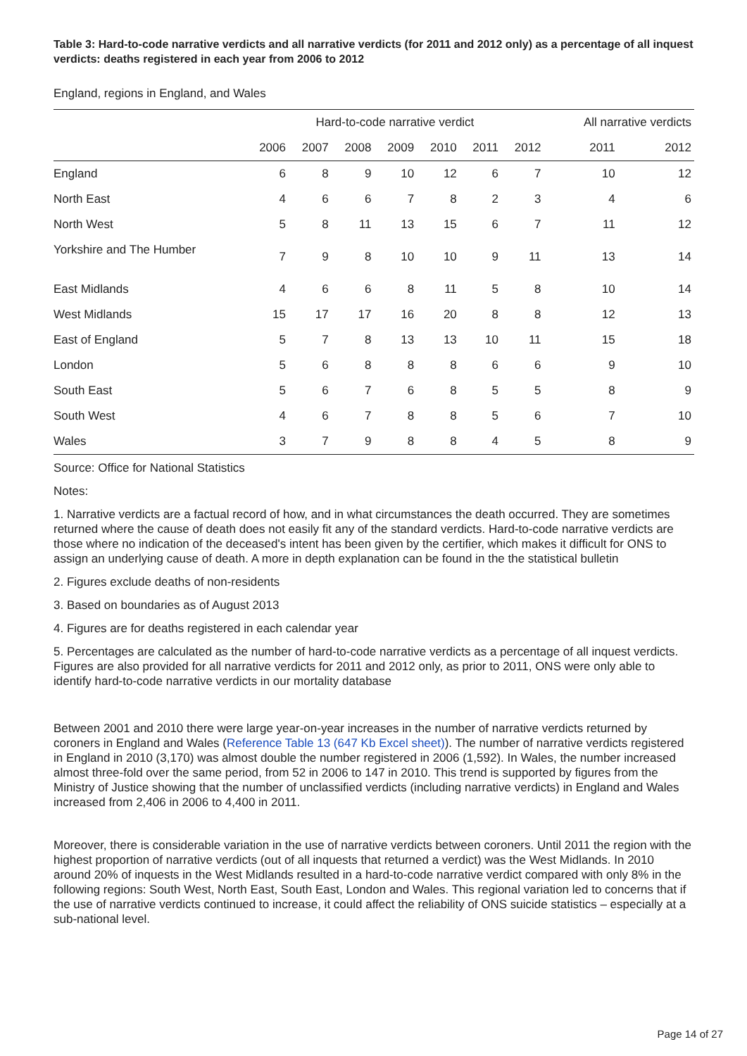Table 3: Hard-to-code narrative verdicts and all narrative verdicts (for 2011 and 2012 only) as a percentage of all inquest verdicts: deaths registered in each year from 2006 to 2012
England, regions in England, and Wales
| | Hard-to-code narrative verdict | | | | | | | All narrative verdicts | |
| --- | --- | --- | --- | --- | --- | --- | --- | --- | --- |
| | 2006 | 2007 | 2008 | 2009 | 2010 | 2011 | 2012 | 2011 | 2012 |
| England | 6 | 8 | 9 | 10 | 12 | 6 | 7 | 10 | 12 |
| North East | 4 | 6 | 6 | 7 | 8 | 2 | 3 | 4 | 6 |
| North West | 5 | 8 | 11 | 13 | 15 | 6 | 7 | 11 | 12 |
| Yorkshire and The Humber | 7 | 9 | 8 | 10 | 10 | 9 | 11 | 13 | 14 |
| East Midlands | 4 | 6 | 6 | 8 | 11 | 5 | 8 | 10 | 14 |
| West Midlands | 15 | 17 | 17 | 16 | 20 | 8 | 8 | 12 | 13 |
| East of England | 5 | 7 | 8 | 13 | 13 | 10 | 11 | 15 | 18 |
| London | 5 | 6 | 8 | 8 | 8 | 6 | 6 | 9 | 10 |
| South East | 5 | 6 | 7 | 6 | 8 | 5 | 5 | 8 | 9 |
| South West | 4 | 6 | 7 | 8 | 8 | 5 | 6 | 7 | 10 |
| Wales | 3 | 7 | 9 | 8 | 8 | 4 | 5 | 8 | 9 |
Source: Office for National Statistics
Notes:
1. Narrative verdicts are a factual record of how, and in what circumstances the death occurred. They are sometimes returned where the cause of death does not easily fit any of the standard verdicts. Hard-to-code narrative verdicts are those where no indication of the deceased's intent has been given by the certifier, which makes it difficult for ONS to assign an underlying cause of death. A more in depth explanation can be found in the the statistical bulletin
2. Figures exclude deaths of non-residents
3. Based on boundaries as of August 2013
4. Figures are for deaths registered in each calendar year
5. Percentages are calculated as the number of hard-to-code narrative verdicts as a percentage of all inquest verdicts. Figures are also provided for all narrative verdicts for 2011 and 2012 only, as prior to 2011, ONS were only able to identify hard-to-code narrative verdicts in our mortality database
Between 2001 and 2010 there were large year-on-year increases in the number of narrative verdicts returned by coroners in England and Wales (Reference Table 13 (647 Kb Excel sheet)). The number of narrative verdicts registered in England in 2010 (3,170) was almost double the number registered in 2006 (1,592). In Wales, the number increased almost three-fold over the same period, from 52 in 2006 to 147 in 2010. This trend is supported by figures from the Ministry of Justice showing that the number of unclassified verdicts (including narrative verdicts) in England and Wales increased from 2,406 in 2006 to 4,400 in 2011.
Moreover, there is considerable variation in the use of narrative verdicts between coroners. Until 2011 the region with the highest proportion of narrative verdicts (out of all inquests that returned a verdict) was the West Midlands. In 2010 around 20% of inquests in the West Midlands resulted in a hard-to-code narrative verdict compared with only 8% in the following regions: South West, North East, South East, London and Wales. This regional variation led to concerns that if the use of narrative verdicts continued to increase, it could affect the reliability of ONS suicide statistics – especially at a sub-national level.
Page 14 of 27